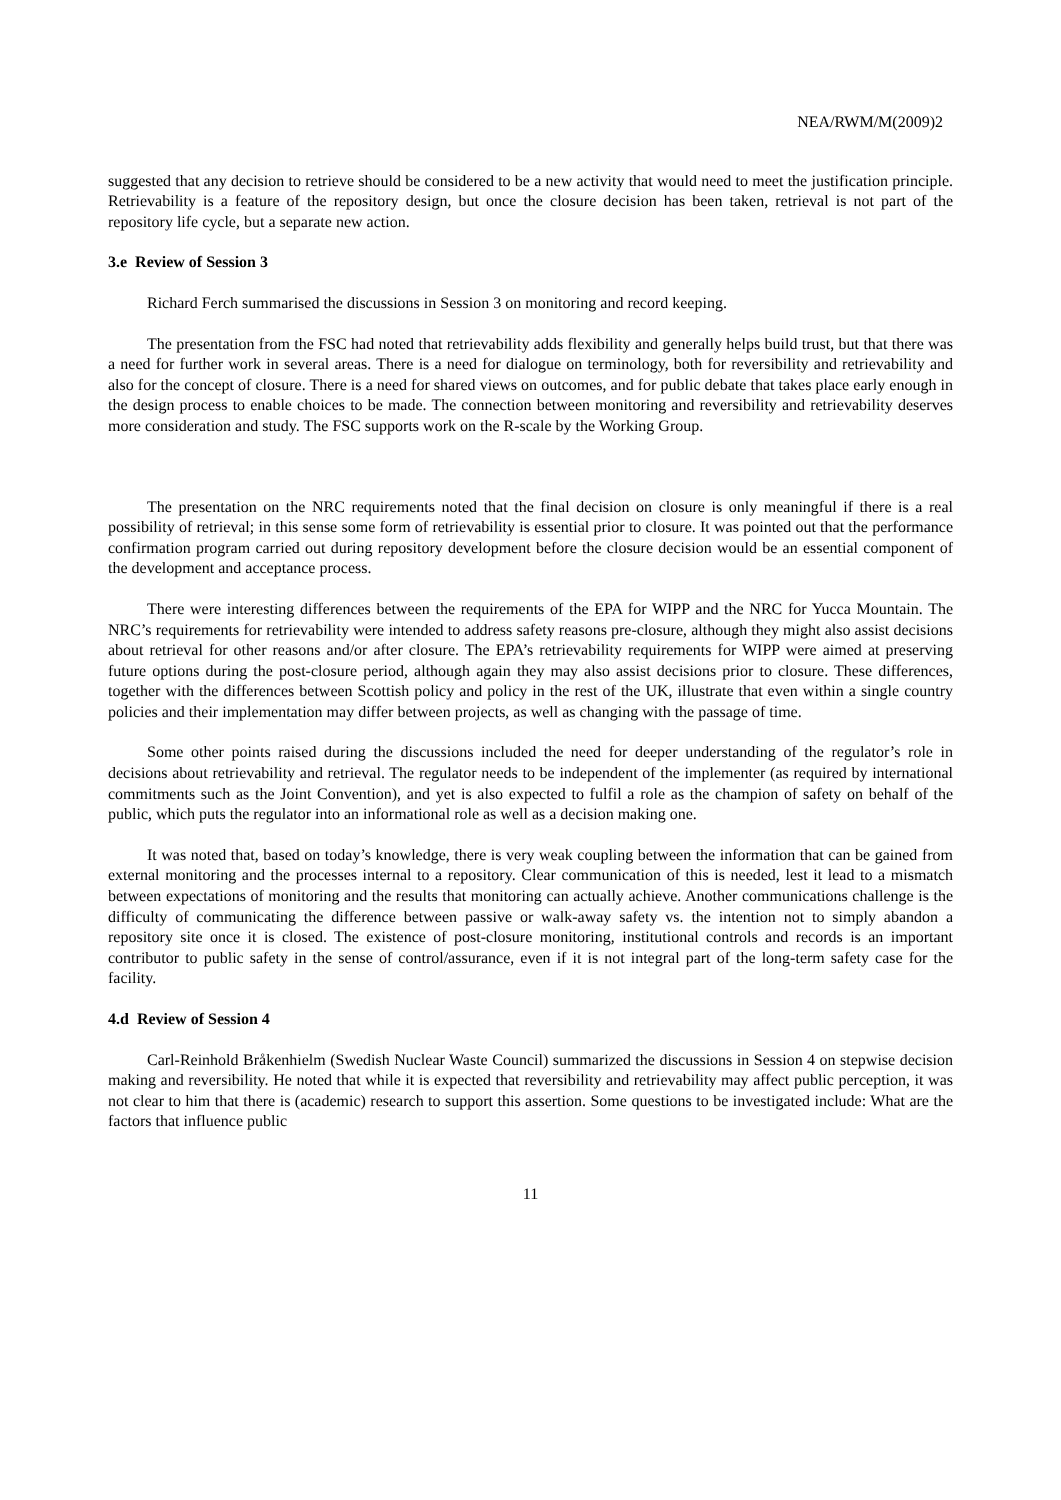NEA/RWM/M(2009)2
suggested that any decision to retrieve should be considered to be a new activity that would need to meet the justification principle. Retrievability is a feature of the repository design, but once the closure decision has been taken, retrieval is not part of the repository life cycle, but a separate new action.
3.e Review of Session 3
Richard Ferch summarised the discussions in Session 3 on monitoring and record keeping.
The presentation from the FSC had noted that retrievability adds flexibility and generally helps build trust, but that there was a need for further work in several areas. There is a need for dialogue on terminology, both for reversibility and retrievability and also for the concept of closure. There is a need for shared views on outcomes, and for public debate that takes place early enough in the design process to enable choices to be made. The connection between monitoring and reversibility and retrievability deserves more consideration and study. The FSC supports work on the R-scale by the Working Group.
The presentation on the NRC requirements noted that the final decision on closure is only meaningful if there is a real possibility of retrieval; in this sense some form of retrievability is essential prior to closure. It was pointed out that the performance confirmation program carried out during repository development before the closure decision would be an essential component of the development and acceptance process.
There were interesting differences between the requirements of the EPA for WIPP and the NRC for Yucca Mountain. The NRC’s requirements for retrievability were intended to address safety reasons pre-closure, although they might also assist decisions about retrieval for other reasons and/or after closure. The EPA’s retrievability requirements for WIPP were aimed at preserving future options during the post-closure period, although again they may also assist decisions prior to closure. These differences, together with the differences between Scottish policy and policy in the rest of the UK, illustrate that even within a single country policies and their implementation may differ between projects, as well as changing with the passage of time.
Some other points raised during the discussions included the need for deeper understanding of the regulator’s role in decisions about retrievability and retrieval. The regulator needs to be independent of the implementer (as required by international commitments such as the Joint Convention), and yet is also expected to fulfil a role as the champion of safety on behalf of the public, which puts the regulator into an informational role as well as a decision making one.
It was noted that, based on today’s knowledge, there is very weak coupling between the information that can be gained from external monitoring and the processes internal to a repository. Clear communication of this is needed, lest it lead to a mismatch between expectations of monitoring and the results that monitoring can actually achieve. Another communications challenge is the difficulty of communicating the difference between passive or walk-away safety vs. the intention not to simply abandon a repository site once it is closed. The existence of post-closure monitoring, institutional controls and records is an important contributor to public safety in the sense of control/assurance, even if it is not integral part of the long-term safety case for the facility.
4.d Review of Session 4
Carl-Reinhold Bråkenhielm (Swedish Nuclear Waste Council) summarized the discussions in Session 4 on stepwise decision making and reversibility. He noted that while it is expected that reversibility and retrievability may affect public perception, it was not clear to him that there is (academic) research to support this assertion. Some questions to be investigated include: What are the factors that influence public
11